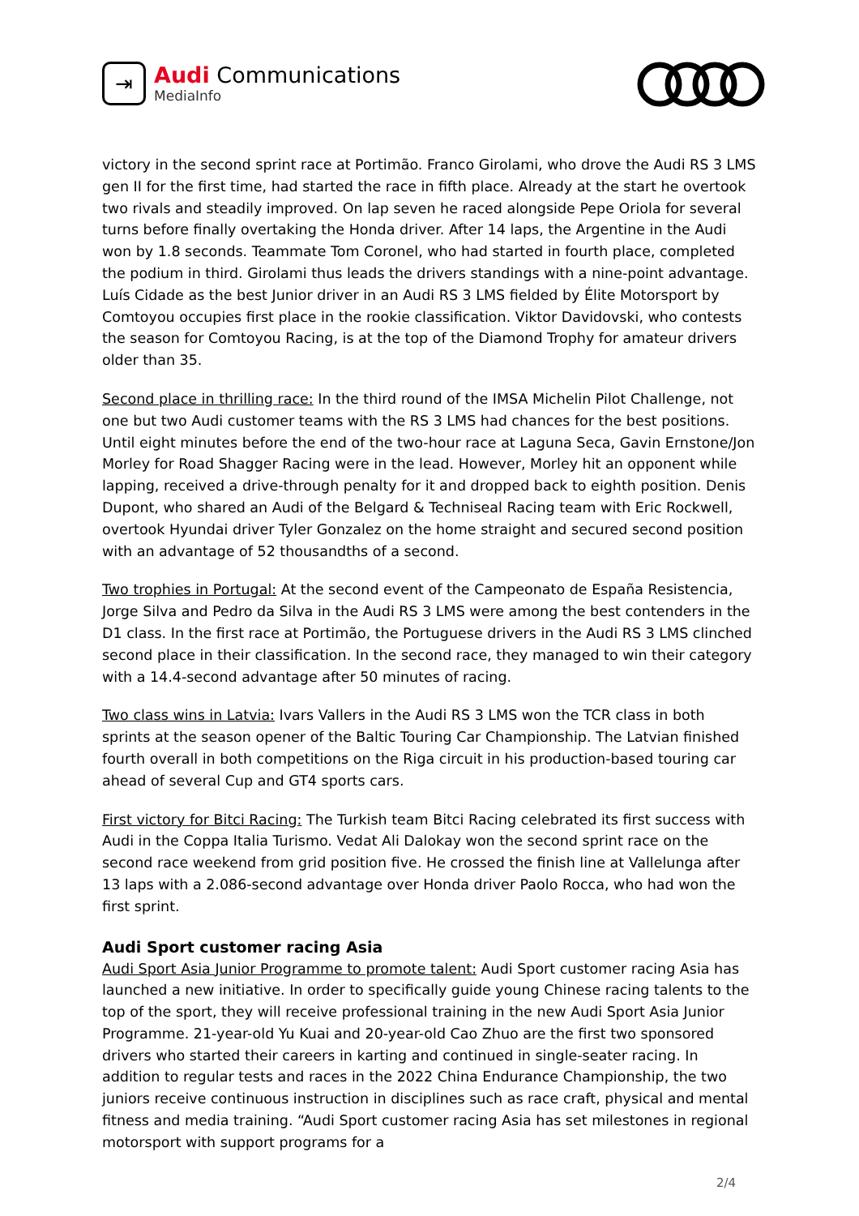⇥
Audi Communications
MediaInfo
victory in the second sprint race at Portimão. Franco Girolami, who drove the Audi RS 3 LMS gen II for the first time, had started the race in fifth place. Already at the start he overtook two rivals and steadily improved. On lap seven he raced alongside Pepe Oriola for several turns before finally overtaking the Honda driver. After 14 laps, the Argentine in the Audi won by 1.8 seconds. Teammate Tom Coronel, who had started in fourth place, completed the podium in third. Girolami thus leads the drivers standings with a nine-point advantage. Luís Cidade as the best Junior driver in an Audi RS 3 LMS fielded by Élite Motorsport by Comtoyou occupies first place in the rookie classification. Viktor Davidovski, who contests the season for Comtoyou Racing, is at the top of the Diamond Trophy for amateur drivers older than 35.
Second place in thrilling race: In the third round of the IMSA Michelin Pilot Challenge, not one but two Audi customer teams with the RS 3 LMS had chances for the best positions. Until eight minutes before the end of the two-hour race at Laguna Seca, Gavin Ernstone/Jon Morley for Road Shagger Racing were in the lead. However, Morley hit an opponent while lapping, received a drive-through penalty for it and dropped back to eighth position. Denis Dupont, who shared an Audi of the Belgard & Techniseal Racing team with Eric Rockwell, overtook Hyundai driver Tyler Gonzalez on the home straight and secured second position with an advantage of 52 thousandths of a second.
Two trophies in Portugal: At the second event of the Campeonato de España Resistencia, Jorge Silva and Pedro da Silva in the Audi RS 3 LMS were among the best contenders in the D1 class. In the first race at Portimão, the Portuguese drivers in the Audi RS 3 LMS clinched second place in their classification. In the second race, they managed to win their category with a 14.4-second advantage after 50 minutes of racing.
Two class wins in Latvia: Ivars Vallers in the Audi RS 3 LMS won the TCR class in both sprints at the season opener of the Baltic Touring Car Championship. The Latvian finished fourth overall in both competitions on the Riga circuit in his production-based touring car ahead of several Cup and GT4 sports cars.
First victory for Bitci Racing: The Turkish team Bitci Racing celebrated its first success with Audi in the Coppa Italia Turismo. Vedat Ali Dalokay won the second sprint race on the second race weekend from grid position five. He crossed the finish line at Vallelunga after 13 laps with a 2.086-second advantage over Honda driver Paolo Rocca, who had won the first sprint.
Audi Sport customer racing Asia
Audi Sport Asia Junior Programme to promote talent: Audi Sport customer racing Asia has launched a new initiative. In order to specifically guide young Chinese racing talents to the top of the sport, they will receive professional training in the new Audi Sport Asia Junior Programme. 21-year-old Yu Kuai and 20-year-old Cao Zhuo are the first two sponsored drivers who started their careers in karting and continued in single-seater racing. In addition to regular tests and races in the 2022 China Endurance Championship, the two juniors receive continuous instruction in disciplines such as race craft, physical and mental fitness and media training. “Audi Sport customer racing Asia has set milestones in regional motorsport with support programs for a
2/4